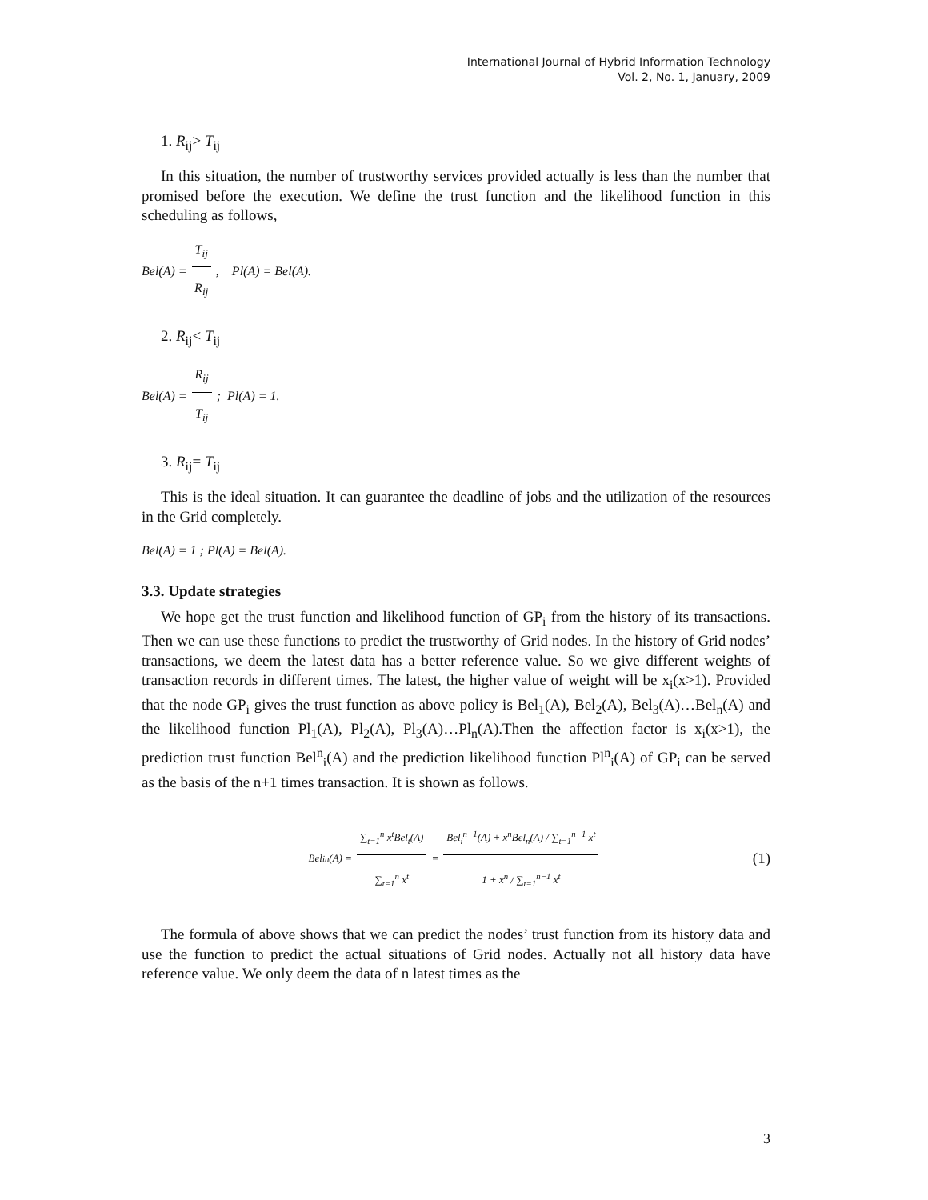International Journal of Hybrid Information Technology
Vol. 2, No. 1, January, 2009
1. R<sub>ij</sub>> T<sub>ij</sub>
In this situation, the number of trustworthy services provided actually is less than the number that promised before the execution. We define the trust function and the likelihood function in this scheduling as follows,
Bel(A) = T<sub>ij</sub> R<sub>ij</sub>, Pl(A) = Bel(A).
2. R<sub>ij</sub>< T<sub>ij</sub>
Bel(A) = R<sub>ij</sub> T<sub>ij</sub> ; Pl(A) = 1.
3. R<sub>ij</sub>= T<sub>ij</sub>
This is the ideal situation. It can guarantee the deadline of jobs and the utilization of the resources in the Grid completely.
Bel(A) = 1 ; Pl(A) = Bel(A).
3.3. Update strategies
We hope get the trust function and likelihood function of GP<sub>i</sub> from the history of its transactions. Then we can use these functions to predict the trustworthy of Grid nodes. In the history of Grid nodes’ transactions, we deem the latest data has a better reference value. So we give different weights of transaction records in different times. The latest, the higher value of weight will be x<sub>i</sub>(x>1). Provided that the node GP<sub>i</sub> gives the trust function as above policy is Bel<sub>1</sub>(A), Bel<sub>2</sub>(A), Bel<sub>3</sub>(A)…Bel<sub>n</sub>(A) and the likelihood function Pl<sub>1</sub>(A), Pl<sub>2</sub>(A), Pl<sub>3</sub>(A)…Pl<sub>n</sub>(A).Then the affection factor is x<sub>i</sub>(x>1), the prediction trust function Bel<sup>n</sup><sub>i</sub>(A) and the prediction likelihood function Pl<sup>n</sup><sub>i</sub>(A) of GP<sub>i</sub> can be served as the basis of the n+1 times transaction. It is shown as follows.
Bel<sub>i</sub><sup>n</sup>(A) = ∑<sub>t=1</sub><sup>n</sup> x<sup>t</sup>Bel<sub>t</sub>(A) ∑<sub>t=1</sub><sup>n</sup> x<sup>t</sup> = Bel<sub>i</sub><sup>n−1</sup>(A) + x<sup>n</sup>Bel<sub>n</sub>(A) / ∑<sub>t=1</sub><sup>n−1</sup> x<sup>t</sup> 1 + x<sup>n</sup> / ∑<sub>t=1</sub><sup>n−1</sup> x<sup>t</sup> (1)
The formula of above shows that we can predict the nodes’ trust function from its history data and use the function to predict the actual situations of Grid nodes. Actually not all history data have reference value. We only deem the data of n latest times as the
3